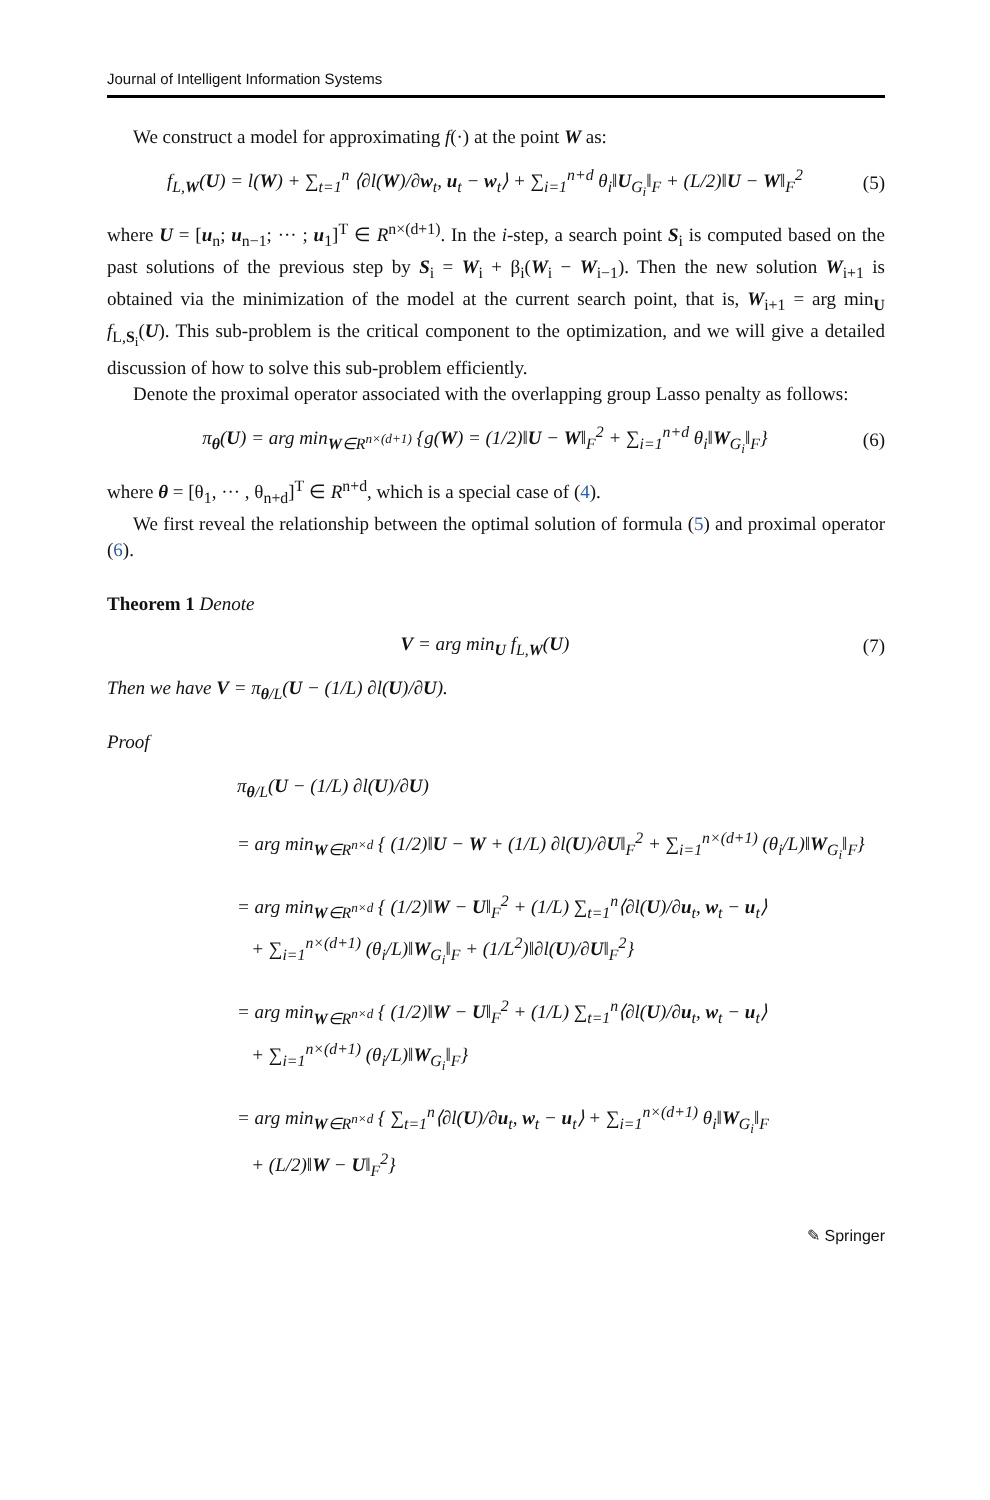Journal of Intelligent Information Systems
We construct a model for approximating f(·) at the point W as:
f<sub>L,W</sub>(U) = l(W) + ∑<sub>t=1</sub><sup>n</sup> ⟨∂l(W)/∂w<sub>t</sub>, u<sub>t</sub> − w<sub>t</sub>⟩ + ∑<sub>i=1</sub><sup>n+d</sup> θ<sub>i</sub>‖U<sub>G<sub>i</sub></sub>‖<sub>F</sub> + (L/2)‖U − W‖<sub>F</sub><sup>2</sup> (5)
where U = [u<sub>n</sub>; u<sub>n−1</sub>; ··· ; u<sub>1</sub>]<sup>T</sup> ∈ R<sup>n×(d+1)</sup>. In the i-step, a search point S<sub>i</sub> is computed based on the past solutions of the previous step by S<sub>i</sub> = W<sub>i</sub> + β<sub>i</sub>(W<sub>i</sub> − W<sub>i−1</sub>). Then the new solution W<sub>i+1</sub> is obtained via the minimization of the model at the current search point, that is, W<sub>i+1</sub> = arg min<sub>U</sub> f<sub>L,S<sub>i</sub></sub>(U). This sub-problem is the critical component to the optimization, and we will give a detailed discussion of how to solve this sub-problem efficiently.
Denote the proximal operator associated with the overlapping group Lasso penalty as follows:
π<sub>θ</sub>(U) = arg min<sub>W∈R<sup>n×(d+1)</sup></sub> {g(W) = (1/2)‖U − W‖<sub>F</sub><sup>2</sup> + ∑<sub>i=1</sub><sup>n+d</sup> θ<sub>i</sub>‖W<sub>G<sub>i</sub></sub>‖<sub>F</sub>} (6)
where θ = [θ<sub>1</sub>, ··· , θ<sub>n+d</sub>]<sup>T</sup> ∈ R<sup>n+d</sup>, which is a special case of (4).
We first reveal the relationship between the optimal solution of formula (5) and proximal operator (6).
Theorem 1 Denote
V = arg min<sub>U</sub> f<sub>L,W</sub>(U) (7)
Then we have V = π<sub>θ/L</sub>(U − (1/L) ∂l(U)/∂U).
Proof
π<sub>θ/L</sub>(U − (1/L) ∂l(U)/∂U)
= arg min<sub>W∈R<sup>n×d</sup></sub> { (1/2)‖U − W + (1/L) ∂l(U)/∂U‖<sub>F</sub><sup>2</sup> + ∑<sub>i=1</sub><sup>n×(d+1)</sup> (θ<sub>i</sub>/L)‖W<sub>G<sub>i</sub></sub>‖<sub>F</sub>}
= arg min<sub>W∈R<sup>n×d</sup></sub> { (1/2)‖W − U‖<sub>F</sub><sup>2</sup> + (1/L) ∑<sub>t=1</sub><sup>n</sup>⟨∂l(U)/∂u<sub>t</sub>, w<sub>t</sub> − u<sub>t</sub>⟩
+ ∑<sub>i=1</sub><sup>n×(d+1)</sup> (θ<sub>i</sub>/L)‖W<sub>G<sub>i</sub></sub>‖<sub>F</sub> + (1/L<sup>2</sup>)‖∂l(U)/∂U‖<sub>F</sub><sup>2</sup>}
= arg min<sub>W∈R<sup>n×d</sup></sub> { (1/2)‖W − U‖<sub>F</sub><sup>2</sup> + (1/L) ∑<sub>t=1</sub><sup>n</sup>⟨∂l(U)/∂u<sub>t</sub>, w<sub>t</sub> − u<sub>t</sub>⟩
+ ∑<sub>i=1</sub><sup>n×(d+1)</sup> (θ<sub>i</sub>/L)‖W<sub>G<sub>i</sub></sub>‖<sub>F</sub>}
= arg min<sub>W∈R<sup>n×d</sup></sub> { ∑<sub>t=1</sub><sup>n</sup>⟨∂l(U)/∂u<sub>t</sub>, w<sub>t</sub> − u<sub>t</sub>⟩ + ∑<sub>i=1</sub><sup>n×(d+1)</sup> θ<sub>i</sub>‖W<sub>G<sub>i</sub></sub>‖<sub>F</sub>
+ (L/2)‖W − U‖<sub>F</sub><sup>2</sup>}
✎ Springer